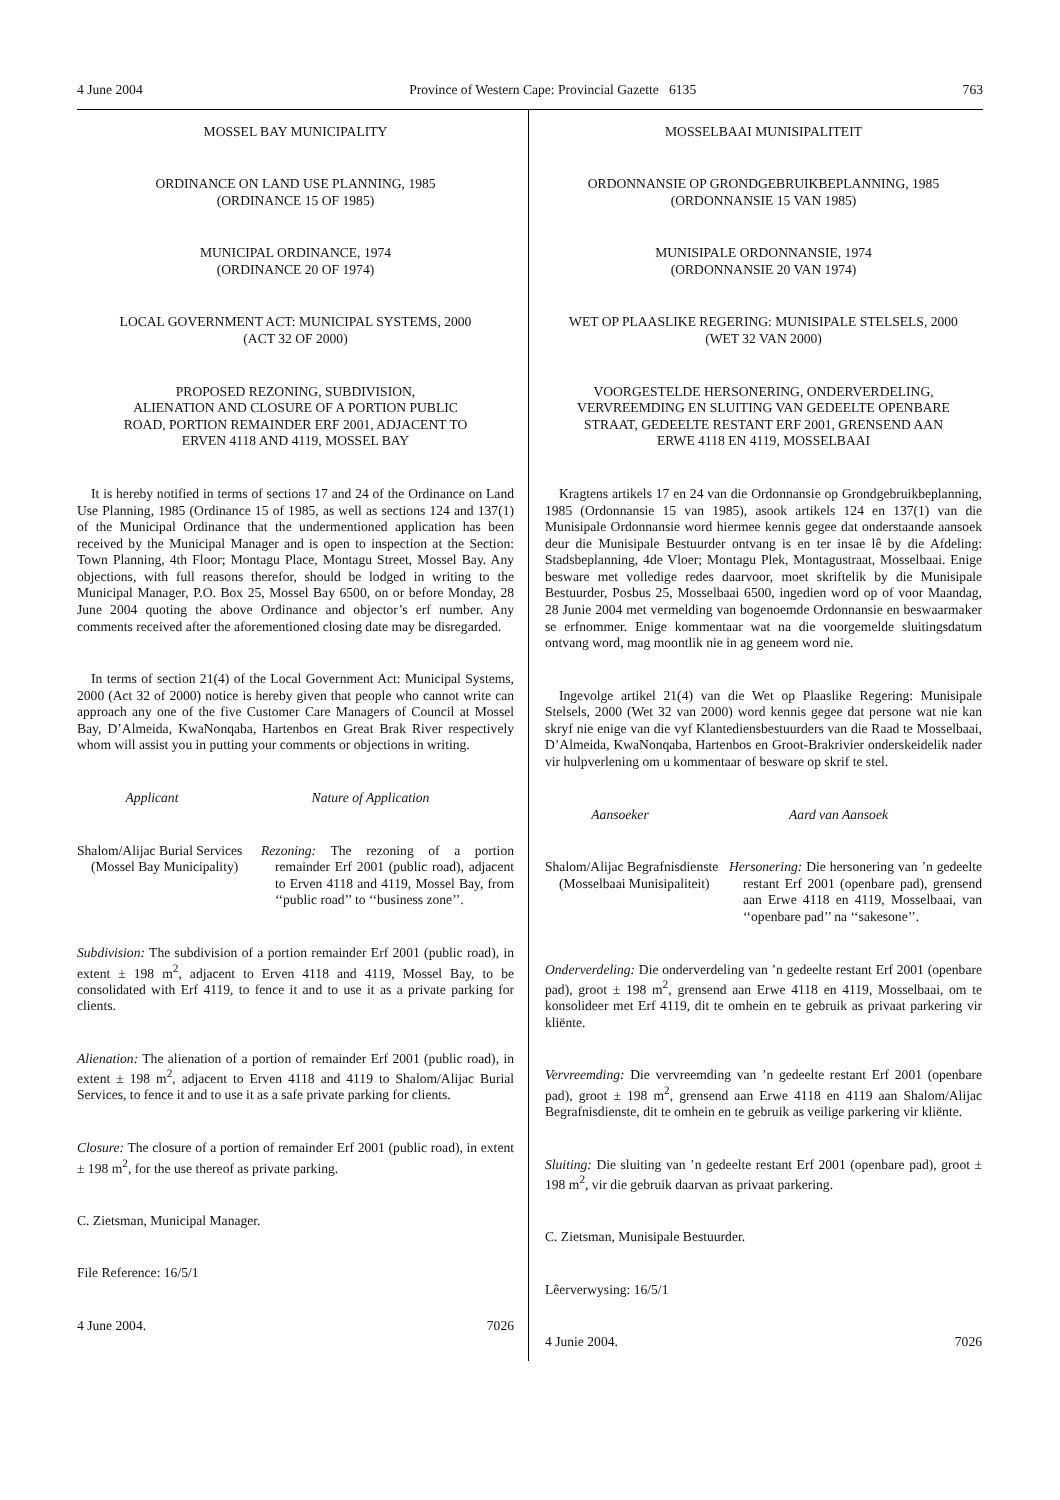4 June 2004 Province of Western Cape: Provincial Gazette 6135 763
MOSSEL BAY MUNICIPALITY
ORDINANCE ON LAND USE PLANNING, 1985
(ORDINANCE 15 OF 1985)
MUNICIPAL ORDINANCE, 1974
(ORDINANCE 20 OF 1974)
LOCAL GOVERNMENT ACT: MUNICIPAL SYSTEMS, 2000
(ACT 32 OF 2000)
PROPOSED REZONING, SUBDIVISION,
ALIENATION AND CLOSURE OF A PORTION PUBLIC
ROAD, PORTION REMAINDER ERF 2001, ADJACENT TO
ERVEN 4118 AND 4119, MOSSEL BAY
It is hereby notified in terms of sections 17 and 24 of the Ordinance on Land Use Planning, 1985 (Ordinance 15 of 1985, as well as sections 124 and 137(1) of the Municipal Ordinance that the undermentioned application has been received by the Municipal Manager and is open to inspection at the Section: Town Planning, 4th Floor; Montagu Place, Montagu Street, Mossel Bay. Any objections, with full reasons therefor, should be lodged in writing to the Municipal Manager, P.O. Box 25, Mossel Bay 6500, on or before Monday, 28 June 2004 quoting the above Ordinance and objector’s erf number. Any comments received after the aforementioned closing date may be disregarded.
In terms of section 21(4) of the Local Government Act: Municipal Systems, 2000 (Act 32 of 2000) notice is hereby given that people who cannot write can approach any one of the five Customer Care Managers of Council at Mossel Bay, D’Almeida, KwaNonqaba, Hartenbos en Great Brak River respectively whom will assist you in putting your comments or objections in writing.
Applicant Nature of Application
Shalom/Alijac Burial Services (Mossel Bay Municipality)
Rezoning: The rezoning of a portion remainder Erf 2001 (public road), adjacent to Erven 4118 and 4119, Mossel Bay, from ‘‘public road’’ to ‘‘business zone’’.
Subdivision: The subdivision of a portion remainder Erf 2001 (public road), in extent ± 198 m<sup>2</sup>, adjacent to Erven 4118 and 4119, Mossel Bay, to be consolidated with Erf 4119, to fence it and to use it as a private parking for clients.
Alienation: The alienation of a portion of remainder Erf 2001 (public road), in extent ± 198 m<sup>2</sup>, adjacent to Erven 4118 and 4119 to Shalom/Alijac Burial Services, to fence it and to use it as a safe private parking for clients.
Closure: The closure of a portion of remainder Erf 2001 (public road), in extent ± 198 m<sup>2</sup>, for the use thereof as private parking.
C. Zietsman, Municipal Manager.
File Reference: 16/5/1
4 June 2004. 7026
MOSSELBAAI MUNISIPALITEIT
ORDONNANSIE OP GRONDGEBRUIKBEPLANNING, 1985
(ORDONNANSIE 15 VAN 1985)
MUNISIPALE ORDONNANSIE, 1974
(ORDONNANSIE 20 VAN 1974)
WET OP PLAASLIKE REGERING: MUNISIPALE STELSELS, 2000
(WET 32 VAN 2000)
VOORGESTELDE HERSONERING, ONDERVERDELING,
VERVREEMDING EN SLUITING VAN GEDEELTE OPENBARE
STRAAT, GEDEELTE RESTANT ERF 2001, GRENSEND AAN
ERWE 4118 EN 4119, MOSSELBAAI
Kragtens artikels 17 en 24 van die Ordonnansie op Grondgebruikbeplanning, 1985 (Ordonnansie 15 van 1985), asook artikels 124 en 137(1) van die Munisipale Ordonnansie word hiermee kennis gegee dat onderstaande aansoek deur die Munisipale Bestuurder ontvang is en ter insae lê by die Afdeling: Stadsbeplanning, 4de Vloer; Montagu Plek, Montagustraat, Mosselbaai. Enige besware met volledige redes daarvoor, moet skriftelik by die Munisipale Bestuurder, Posbus 25, Mosselbaai 6500, ingedien word op of voor Maandag, 28 Junie 2004 met vermelding van bogenoemde Ordonnansie en beswaarmaker se erfnommer. Enige kommentaar wat na die voorgemelde sluitingsdatum ontvang word, mag moontlik nie in ag geneem word nie.
Ingevolge artikel 21(4) van die Wet op Plaaslike Regering: Munisipale Stelsels, 2000 (Wet 32 van 2000) word kennis gegee dat persone wat nie kan skryf nie enige van die vyf Klantediensbestuurders van die Raad te Mosselbaai, D’Almeida, KwaNonqaba, Hartenbos en Groot-Brakrivier onderskeidelik nader vir hulpverlening om u kommentaar of besware op skrif te stel.
Aansoeker Aard van Aansoek
Shalom/Alijac Begrafnisdienste (Mosselbaai Munisipaliteit)
Hersonering: Die hersonering van ’n gedeelte restant Erf 2001 (openbare pad), grensend aan Erwe 4118 en 4119, Mosselbaai, van ‘‘openbare pad’’ na ‘‘sakesone’’.
Onderverdeling: Die onderverdeling van ’n gedeelte restant Erf 2001 (openbare pad), groot ± 198 m<sup>2</sup>, grensend aan Erwe 4118 en 4119, Mosselbaai, om te konsolideer met Erf 4119, dit te omhein en te gebruik as privaat parkering vir kliënte.
Vervreemding: Die vervreemding van ’n gedeelte restant Erf 2001 (openbare pad), groot ± 198 m<sup>2</sup>, grensend aan Erwe 4118 en 4119 aan Shalom/Alijac Begrafnisdienste, dit te omhein en te gebruik as veilige parkering vir kliënte.
Sluiting: Die sluiting van ’n gedeelte restant Erf 2001 (openbare pad), groot ± 198 m<sup>2</sup>, vir die gebruik daarvan as privaat parkering.
C. Zietsman, Munisipale Bestuurder.
Lêerverwysing: 16/5/1
4 Junie 2004. 7026